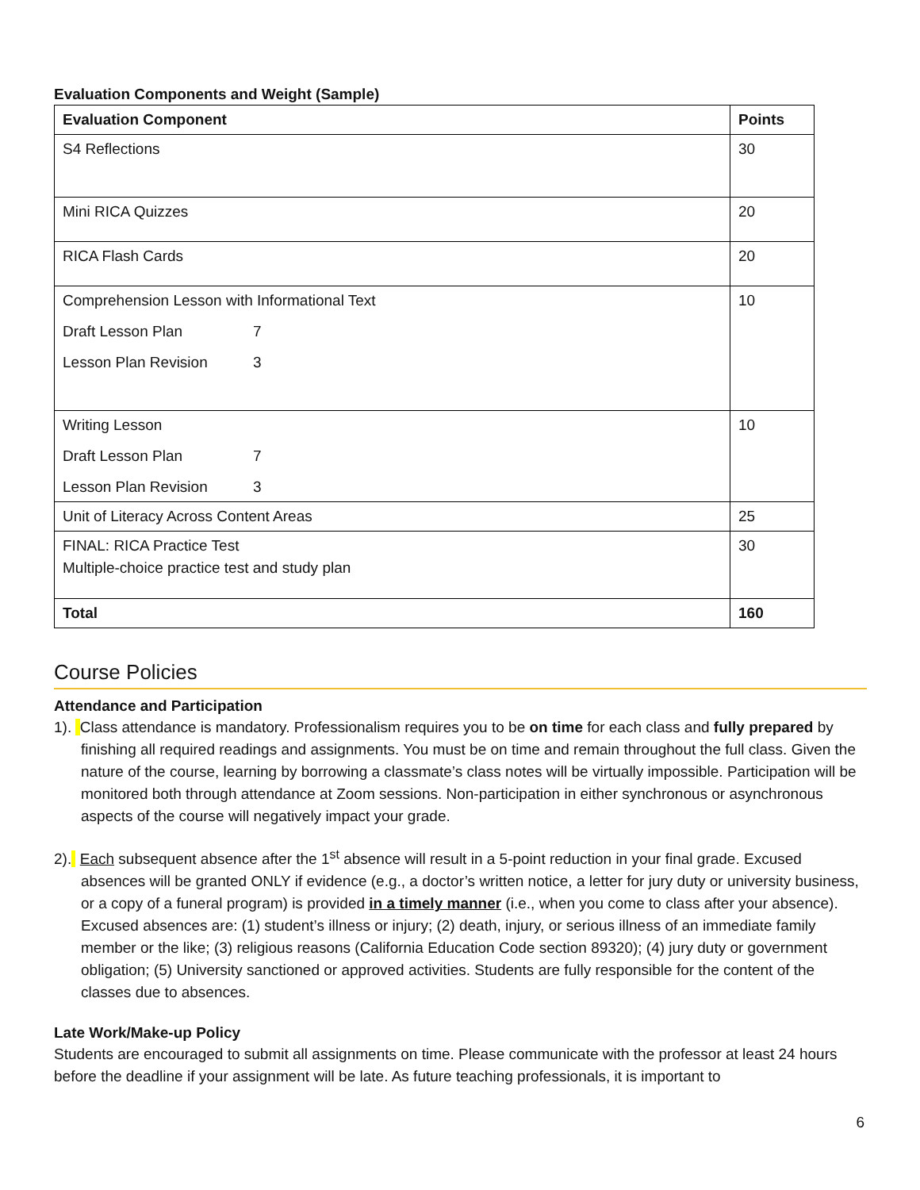Evaluation Components and Weight (Sample)
| Evaluation Component | Points |
| --- | --- |
| S4 Reflections | 30 |
| Mini RICA Quizzes | 20 |
| RICA Flash Cards | 20 |
| Comprehension Lesson with Informational Text Draft Lesson Plan 7 Lesson Plan Revision 3 | 10 |
| Writing Lesson Draft Lesson Plan 7 Lesson Plan Revision 3 | 10 |
| Unit of Literacy Across Content Areas | 25 |
| FINAL: RICA Practice Test Multiple-choice practice test and study plan | 30 |
| Total | 160 |
Course Policies
Attendance and Participation
1). Class attendance is mandatory. Professionalism requires you to be on time for each class and fully prepared by finishing all required readings and assignments. You must be on time and remain throughout the full class. Given the nature of the course, learning by borrowing a classmate’s class notes will be virtually impossible. Participation will be monitored both through attendance at Zoom sessions. Non-participation in either synchronous or asynchronous aspects of the course will negatively impact your grade.
2). Each subsequent absence after the 1<sup>st</sup> absence will result in a 5-point reduction in your final grade. Excused absences will be granted ONLY if evidence (e.g., a doctor’s written notice, a letter for jury duty or university business, or a copy of a funeral program) is provided in a timely manner (i.e., when you come to class after your absence). Excused absences are: (1) student’s illness or injury; (2) death, injury, or serious illness of an immediate family member or the like; (3) religious reasons (California Education Code section 89320); (4) jury duty or government obligation; (5) University sanctioned or approved activities. Students are fully responsible for the content of the classes due to absences.
Late Work/Make-up Policy
Students are encouraged to submit all assignments on time. Please communicate with the professor at least 24 hours before the deadline if your assignment will be late. As future teaching professionals, it is important to
6